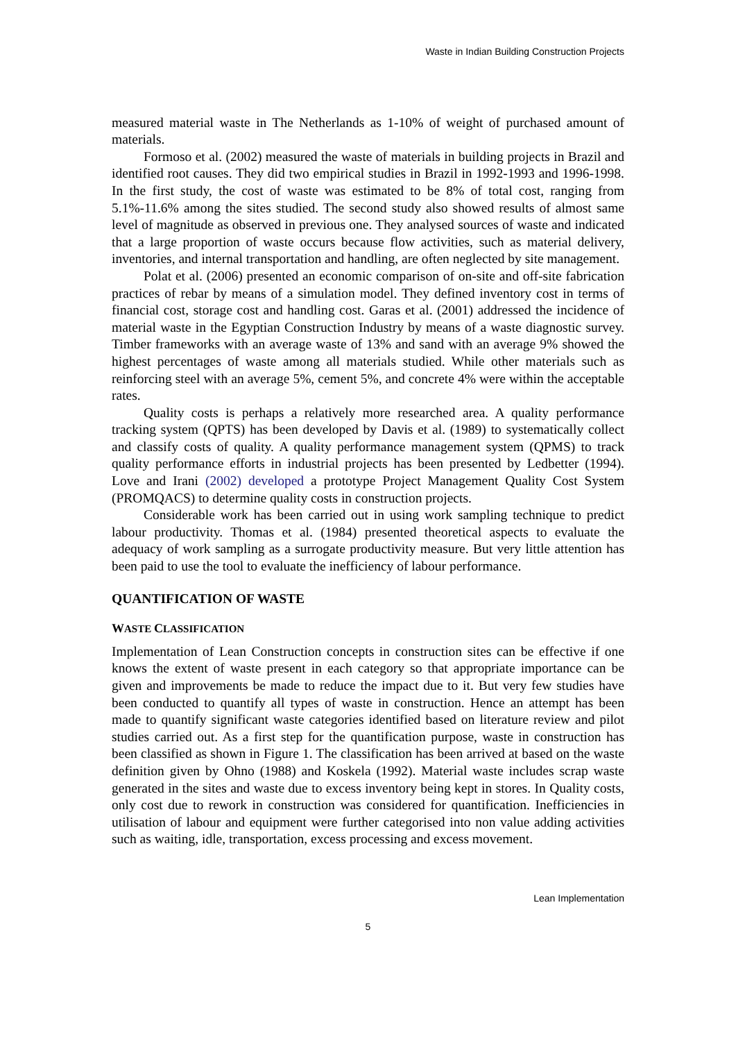Waste in Indian Building Construction Projects
measured material waste in The Netherlands as 1-10% of weight of purchased amount of materials.
Formoso et al. (2002) measured the waste of materials in building projects in Brazil and identified root causes. They did two empirical studies in Brazil in 1992-1993 and 1996-1998. In the first study, the cost of waste was estimated to be 8% of total cost, ranging from 5.1%-11.6% among the sites studied. The second study also showed results of almost same level of magnitude as observed in previous one. They analysed sources of waste and indicated that a large proportion of waste occurs because flow activities, such as material delivery, inventories, and internal transportation and handling, are often neglected by site management.
Polat et al. (2006) presented an economic comparison of on-site and off-site fabrication practices of rebar by means of a simulation model. They defined inventory cost in terms of financial cost, storage cost and handling cost. Garas et al. (2001) addressed the incidence of material waste in the Egyptian Construction Industry by means of a waste diagnostic survey. Timber frameworks with an average waste of 13% and sand with an average 9% showed the highest percentages of waste among all materials studied. While other materials such as reinforcing steel with an average 5%, cement 5%, and concrete 4% were within the acceptable rates.
Quality costs is perhaps a relatively more researched area. A quality performance tracking system (QPTS) has been developed by Davis et al. (1989) to systematically collect and classify costs of quality. A quality performance management system (QPMS) to track quality performance efforts in industrial projects has been presented by Ledbetter (1994). Love and Irani (2002) developed a prototype Project Management Quality Cost System (PROMQACS) to determine quality costs in construction projects.
Considerable work has been carried out in using work sampling technique to predict labour productivity. Thomas et al. (1984) presented theoretical aspects to evaluate the adequacy of work sampling as a surrogate productivity measure. But very little attention has been paid to use the tool to evaluate the inefficiency of labour performance.
QUANTIFICATION OF WASTE
WASTE CLASSIFICATION
Implementation of Lean Construction concepts in construction sites can be effective if one knows the extent of waste present in each category so that appropriate importance can be given and improvements be made to reduce the impact due to it. But very few studies have been conducted to quantify all types of waste in construction. Hence an attempt has been made to quantify significant waste categories identified based on literature review and pilot studies carried out. As a first step for the quantification purpose, waste in construction has been classified as shown in Figure 1. The classification has been arrived at based on the waste definition given by Ohno (1988) and Koskela (1992). Material waste includes scrap waste generated in the sites and waste due to excess inventory being kept in stores. In Quality costs, only cost due to rework in construction was considered for quantification. Inefficiencies in utilisation of labour and equipment were further categorised into non value adding activities such as waiting, idle, transportation, excess processing and excess movement.
Lean Implementation
5